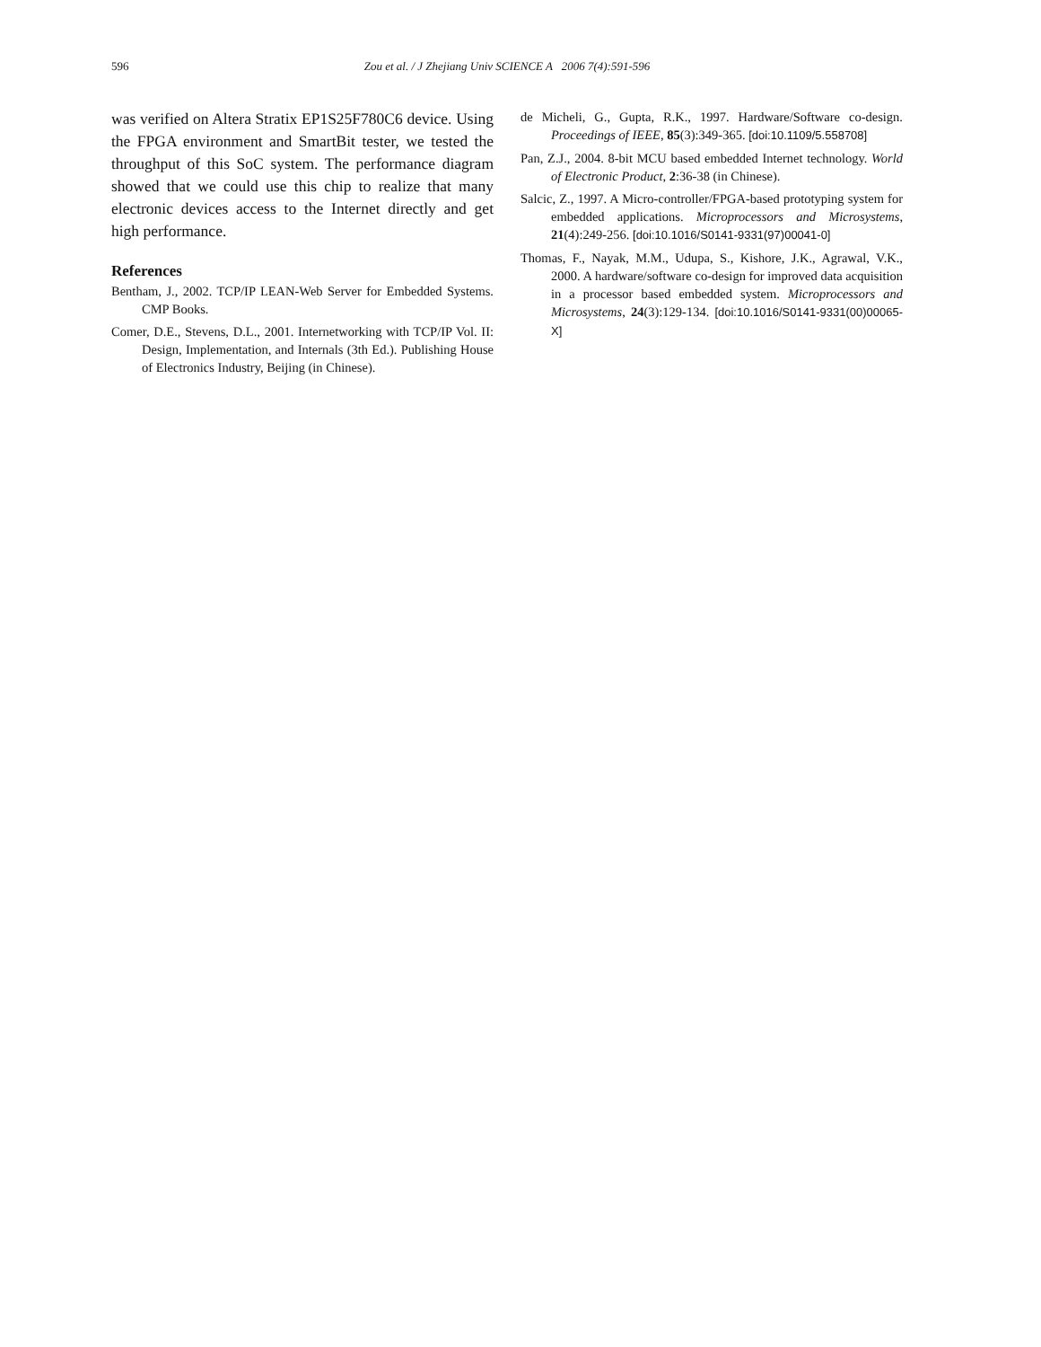596
Zou et al. / J Zhejiang Univ SCIENCE A 2006 7(4):591-596
was verified on Altera Stratix EP1S25F780C6 device. Using the FPGA environment and SmartBit tester, we tested the throughput of this SoC system. The performance diagram showed that we could use this chip to realize that many electronic devices access to the Internet directly and get high performance.
References
Bentham, J., 2002. TCP/IP LEAN-Web Server for Embedded Systems. CMP Books.
Comer, D.E., Stevens, D.L., 2001. Internetworking with TCP/IP Vol. II: Design, Implementation, and Internals (3th Ed.). Publishing House of Electronics Industry, Beijing (in Chinese).
de Micheli, G., Gupta, R.K., 1997. Hardware/Software co-design. Proceedings of IEEE, 85(3):349-365. [doi:10.1109/5.558708]
Pan, Z.J., 2004. 8-bit MCU based embedded Internet technology. World of Electronic Product, 2:36-38 (in Chinese).
Salcic, Z., 1997. A Micro-controller/FPGA-based prototyping system for embedded applications. Microprocessors and Microsystems, 21(4):249-256. [doi:10.1016/S0141-9331(97)00041-0]
Thomas, F., Nayak, M.M., Udupa, S., Kishore, J.K., Agrawal, V.K., 2000. A hardware/software co-design for improved data acquisition in a processor based embedded system. Microprocessors and Microsystems, 24(3):129-134. [doi:10.1016/S0141-9331(00)00065-X]